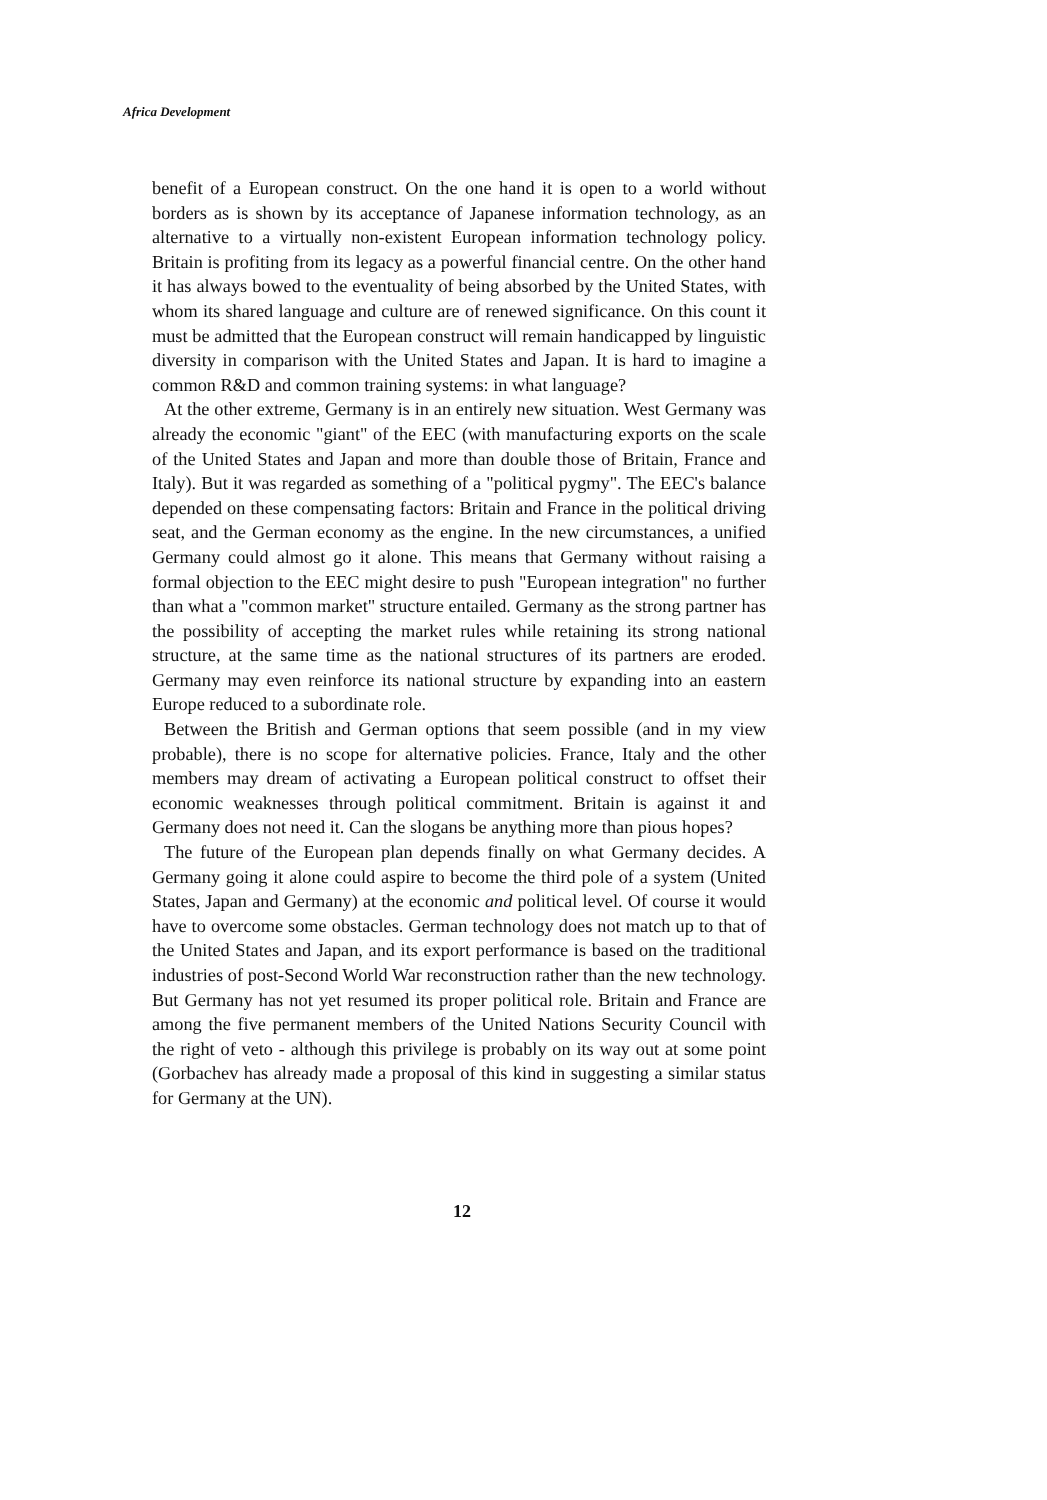Africa Development
benefit of a European construct. On the one hand it is open to a world without borders as is shown by its acceptance of Japanese information technology, as an alternative to a virtually non-existent European information technology policy. Britain is profiting from its legacy as a powerful financial centre. On the other hand it has always bowed to the eventuality of being absorbed by the United States, with whom its shared language and culture are of renewed significance. On this count it must be admitted that the European construct will remain handicapped by linguistic diversity in comparison with the United States and Japan. It is hard to imagine a common R&D and common training systems: in what language?
At the other extreme, Germany is in an entirely new situation. West Germany was already the economic "giant" of the EEC (with manufacturing exports on the scale of the United States and Japan and more than double those of Britain, France and Italy). But it was regarded as something of a "political pygmy". The EEC's balance depended on these compensating factors: Britain and France in the political driving seat, and the German economy as the engine. In the new circumstances, a unified Germany could almost go it alone. This means that Germany without raising a formal objection to the EEC might desire to push "European integration" no further than what a "common market" structure entailed. Germany as the strong partner has the possibility of accepting the market rules while retaining its strong national structure, at the same time as the national structures of its partners are eroded. Germany may even reinforce its national structure by expanding into an eastern Europe reduced to a subordinate role.
Between the British and German options that seem possible (and in my view probable), there is no scope for alternative policies. France, Italy and the other members may dream of activating a European political construct to offset their economic weaknesses through political commitment. Britain is against it and Germany does not need it. Can the slogans be anything more than pious hopes?
The future of the European plan depends finally on what Germany decides. A Germany going it alone could aspire to become the third pole of a system (United States, Japan and Germany) at the economic and political level. Of course it would have to overcome some obstacles. German technology does not match up to that of the United States and Japan, and its export performance is based on the traditional industries of post-Second World War reconstruction rather than the new technology. But Germany has not yet resumed its proper political role. Britain and France are among the five permanent members of the United Nations Security Council with the right of veto - although this privilege is probably on its way out at some point (Gorbachev has already made a proposal of this kind in suggesting a similar status for Germany at the UN).
12